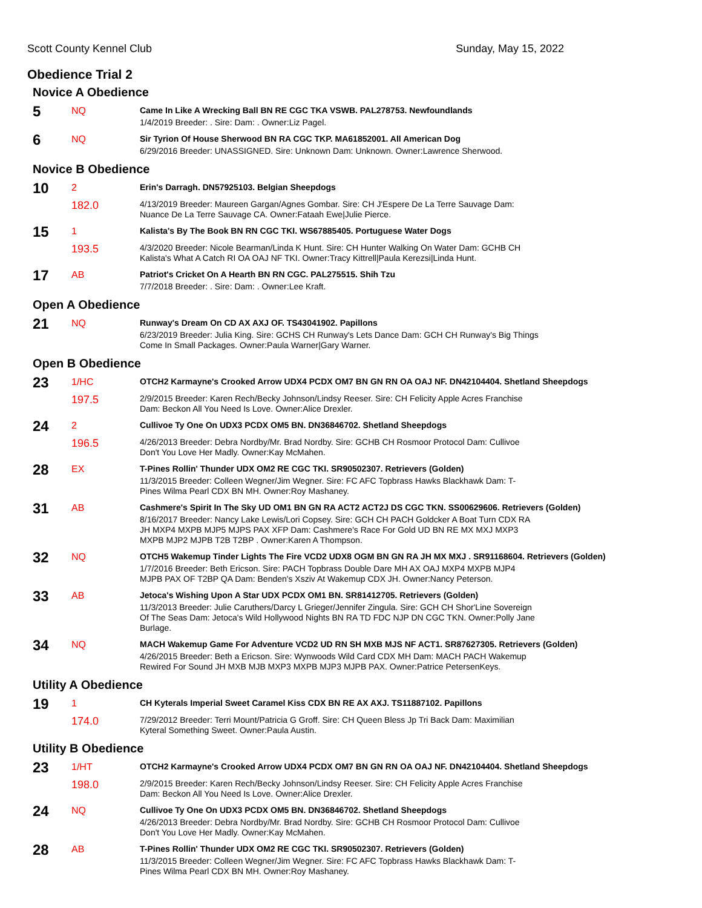Scott County Kennel Club Sunday, May 15, 2022
Obedience Trial 2
Novice A Obedience
| 5 | NQ | Came In Like A Wrecking Ball BN RE CGC TKA VSWB. PAL278753. Newfoundlands |
| | | 1/4/2019 Breeder: . Sire: Dam: . Owner:Liz Pagel. |
| 6 | NQ | Sir Tyrion Of House Sherwood BN RA CGC TKP. MA61852001. All American Dog |
| | | 6/29/2016 Breeder: UNASSIGNED. Sire: Unknown Dam: Unknown. Owner:Lawrence Sherwood. |
Novice B Obedience
| 10 | 2 | Erin's Darragh. DN57925103. Belgian Sheepdogs |
| | 182.0 | 4/13/2019 Breeder: Maureen Gargan/Agnes Gombar. Sire: CH J'Espere De La Terre Sauvage Dam: Nuance De La Terre Sauvage CA. Owner:Fataah Ewe/Julie Pierce. |
| 15 | 1 | Kalista's By The Book BN RN CGC TKI. WS67885405. Portuguese Water Dogs |
| | 193.5 | 4/3/2020 Breeder: Nicole Bearman/Linda K Hunt. Sire: CH Hunter Walking On Water Dam: GCHB CH Kalista's What A Catch RI OA OAJ NF TKI. Owner:Tracy Kittrell/Paula Kerezsi/Linda Hunt. |
| 17 | AB | Patriot's Cricket On A Hearth BN RN CGC. PAL275515. Shih Tzu |
| | | 7/7/2018 Breeder: . Sire: Dam: . Owner:Lee Kraft. |
Open A Obedience
| 21 | NQ | Runway's Dream On CD AX AXJ OF. TS43041902. Papillons |
| | | 6/23/2019 Breeder: Julia King. Sire: GCHS CH Runway's Lets Dance Dam: GCH CH Runway's Big Things Come In Small Packages. Owner:Paula Warner/Gary Warner. |
Open B Obedience
| 23 | 1/HC | OTCH2 Karmayne's Crooked Arrow UDX4 PCDX OM7 BN GN RN OA OAJ NF. DN42104404. Shetland Sheepdogs |
| | 197.5 | 2/9/2015 Breeder: Karen Rech/Becky Johnson/Lindsy Reeser. Sire: CH Felicity Apple Acres Franchise Dam: Beckon All You Need Is Love. Owner:Alice Drexler. |
| 24 | 2 | Cullivoe Ty One On UDX3 PCDX OM5 BN. DN36846702. Shetland Sheepdogs |
| | 196.5 | 4/26/2013 Breeder: Debra Nordby/Mr. Brad Nordby. Sire: GCHB CH Rosmoor Protocol Dam: Cullivoe Don't You Love Her Madly. Owner:Kay McMahen. |
| 28 | EX | T-Pines Rollin' Thunder UDX OM2 RE CGC TKI. SR90502307. Retrievers (Golden) |
| | | 11/3/2015 Breeder: Colleen Wegner/Jim Wegner. Sire: FC AFC Topbrass Hawks Blackhawk Dam: T- Pines Wilma Pearl CDX BN MH. Owner:Roy Mashaney. |
| 31 | AB | Cashmere's Spirit In The Sky UD OM1 BN GN RA ACT2 ACT2J DS CGC TKN. SS00629606. Retrievers (Golden) |
| | | 8/16/2017 Breeder: Nancy Lake Lewis/Lori Copsey. Sire: GCH CH PACH Goldcker A Boat Turn CDX RA JH MXP4 MXPB MJP5 MJPS PAX XFP Dam: Cashmere's Race For Gold UD BN RE MX MXJ MXP3 MXPB MJP2 MJPB T2B T2BP . Owner:Karen A Thompson. |
| 32 | NQ | OTCH5 Wakemup Tinder Lights The Fire VCD2 UDX8 OGM BN GN RA JH MX MXJ . SR91168604. Retrievers (Golden) |
| | | 1/7/2016 Breeder: Beth Ericson. Sire: PACH Topbrass Double Dare MH AX OAJ MXP4 MXPB MJP4 MJPB PAX OF T2BP QA Dam: Benden's Xsziv At Wakemup CDX JH. Owner:Nancy Peterson. |
| 33 | AB | Jetoca's Wishing Upon A Star UDX PCDX OM1 BN. SR81412705. Retrievers (Golden) |
| | | 11/3/2013 Breeder: Julie Caruthers/Darcy L Grieger/Jennifer Zingula. Sire: GCH CH Shor'Line Sovereign Of The Seas Dam: Jetoca's Wild Hollywood Nights BN RA TD FDC NJP DN CGC TKN. Owner:Polly Jane Burlage. |
| 34 | NQ | MACH Wakemup Game For Adventure VCD2 UD RN SH MXB MJS NF ACT1. SR87627305. Retrievers (Golden) |
| | | 4/26/2015 Breeder: Beth a Ericson. Sire: Wynwoods Wild Card CDX MH Dam: MACH PACH Wakemup Rewired For Sound JH MXB MJB MXP3 MXPB MJP3 MJPB PAX. Owner:Patrice PetersenKeys. |
Utility A Obedience
| 19 | 1 | CH Kyterals Imperial Sweet Caramel Kiss CDX BN RE AX AXJ. TS11887102. Papillons |
| | 174.0 | 7/29/2012 Breeder: Terri Mount/Patricia G Groff. Sire: CH Queen Bless Jp Tri Back Dam: Maximilian Kyteral Something Sweet. Owner:Paula Austin. |
Utility B Obedience
| 23 | 1/HT | OTCH2 Karmayne's Crooked Arrow UDX4 PCDX OM7 BN GN RN OA OAJ NF. DN42104404. Shetland Sheepdogs |
| | 198.0 | 2/9/2015 Breeder: Karen Rech/Becky Johnson/Lindsy Reeser. Sire: CH Felicity Apple Acres Franchise Dam: Beckon All You Need Is Love. Owner:Alice Drexler. |
| 24 | NQ | Cullivoe Ty One On UDX3 PCDX OM5 BN. DN36846702. Shetland Sheepdogs |
| | | 4/26/2013 Breeder: Debra Nordby/Mr. Brad Nordby. Sire: GCHB CH Rosmoor Protocol Dam: Cullivoe Don't You Love Her Madly. Owner:Kay McMahen. |
| 28 | AB | T-Pines Rollin' Thunder UDX OM2 RE CGC TKI. SR90502307. Retrievers (Golden) |
| | | 11/3/2015 Breeder: Colleen Wegner/Jim Wegner. Sire: FC AFC Topbrass Hawks Blackhawk Dam: T- Pines Wilma Pearl CDX BN MH. Owner:Roy Mashaney. |